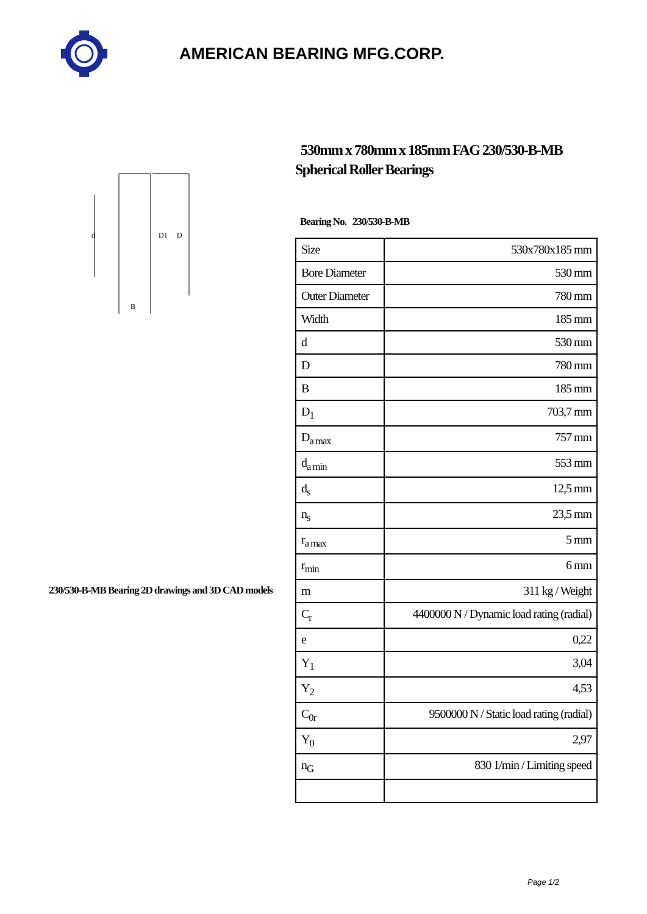AMERICAN BEARING MFG.CORP.
d
D1
D
B
230/530-B-MB Bearing 2D drawings and 3D CAD models
530mm x 780mm x 185mm FAG 230/530-B-MB Spherical Roller Bearings
Bearing No. 230/530-B-MB
| Size | 530x780x185 mm |
| Bore Diameter | 530 mm |
| Outer Diameter | 780 mm |
| Width | 185 mm |
| d | 530 mm |
| D | 780 mm |
| B | 185 mm |
| D<sub>1</sub> | 703,7 mm |
| D<sub>a max</sub> | 757 mm |
| d<sub>a min</sub> | 553 mm |
| d<sub>s</sub> | 12,5 mm |
| n<sub>s</sub> | 23,5 mm |
| r<sub>a max</sub> | 5 mm |
| r<sub>min</sub> | 6 mm |
| m | 311 kg / Weight |
| C<sub>r</sub> | 4400000 N / Dynamic load rating (radial) |
| e | 0,22 |
| Y<sub>1</sub> | 3,04 |
| Y<sub>2</sub> | 4,53 |
| C<sub>0r</sub> | 9500000 N / Static load rating (radial) |
| Y<sub>0</sub> | 2,97 |
| n<sub>G</sub> | 830 1/min / Limiting speed |
Page 1/2